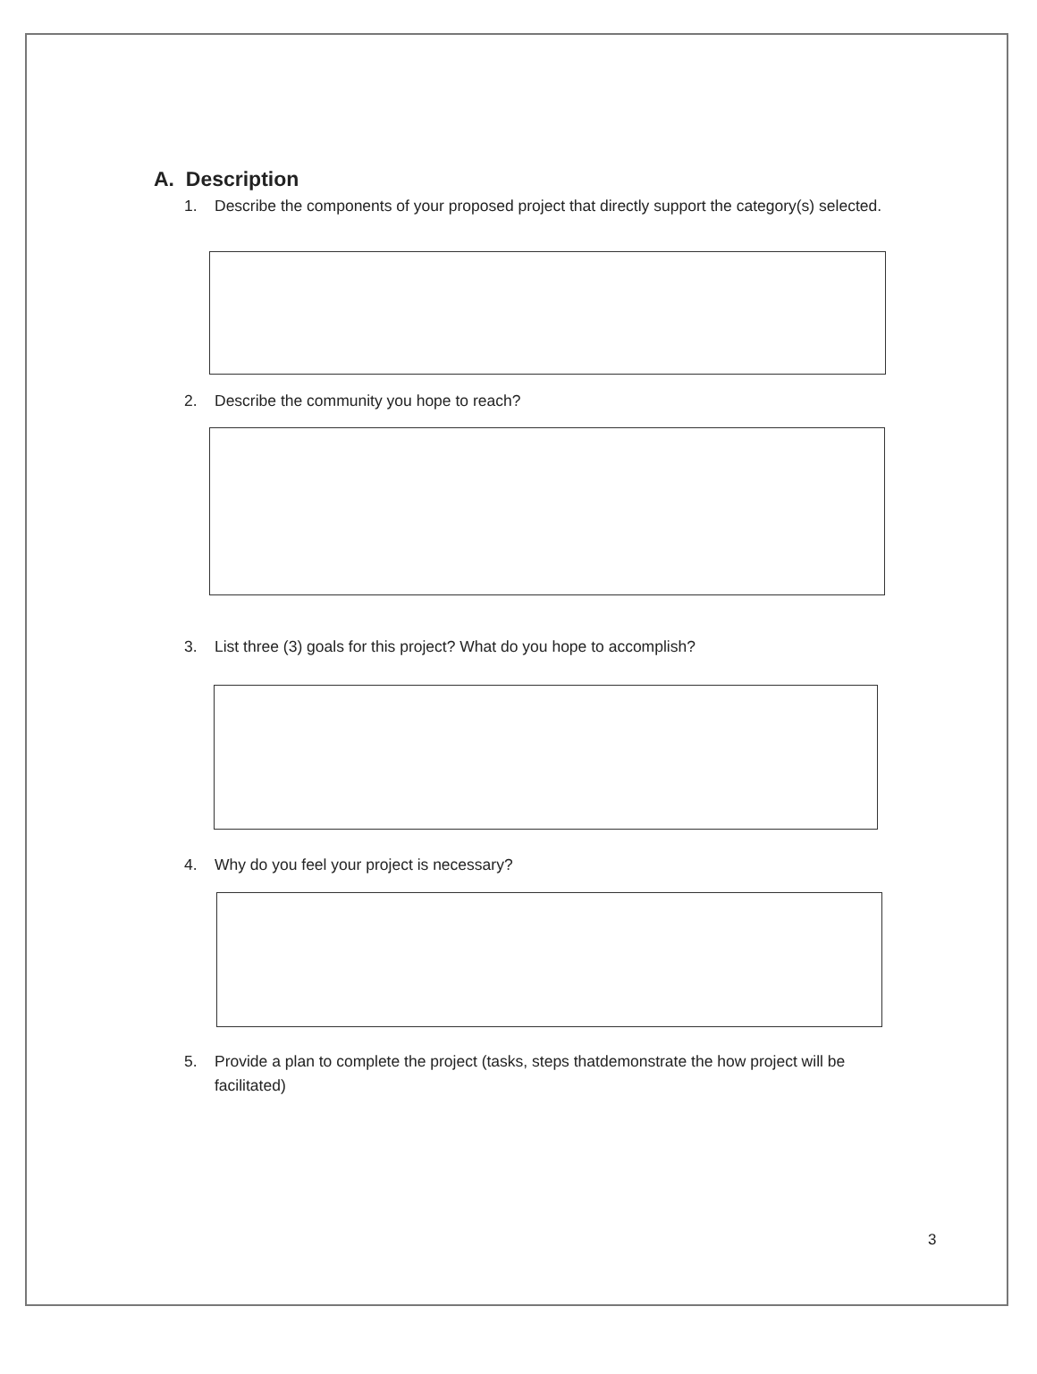A. Description
1. Describe the components of your proposed project that directly support the category(s) selected.
2. Describe the community you hope to reach?
3. List three (3) goals for this project? What do you hope to accomplish?
4. Why do you feel your project is necessary?
5. Provide a plan to complete the project (tasks, steps thatdemonstrate the how project will be facilitated)
3